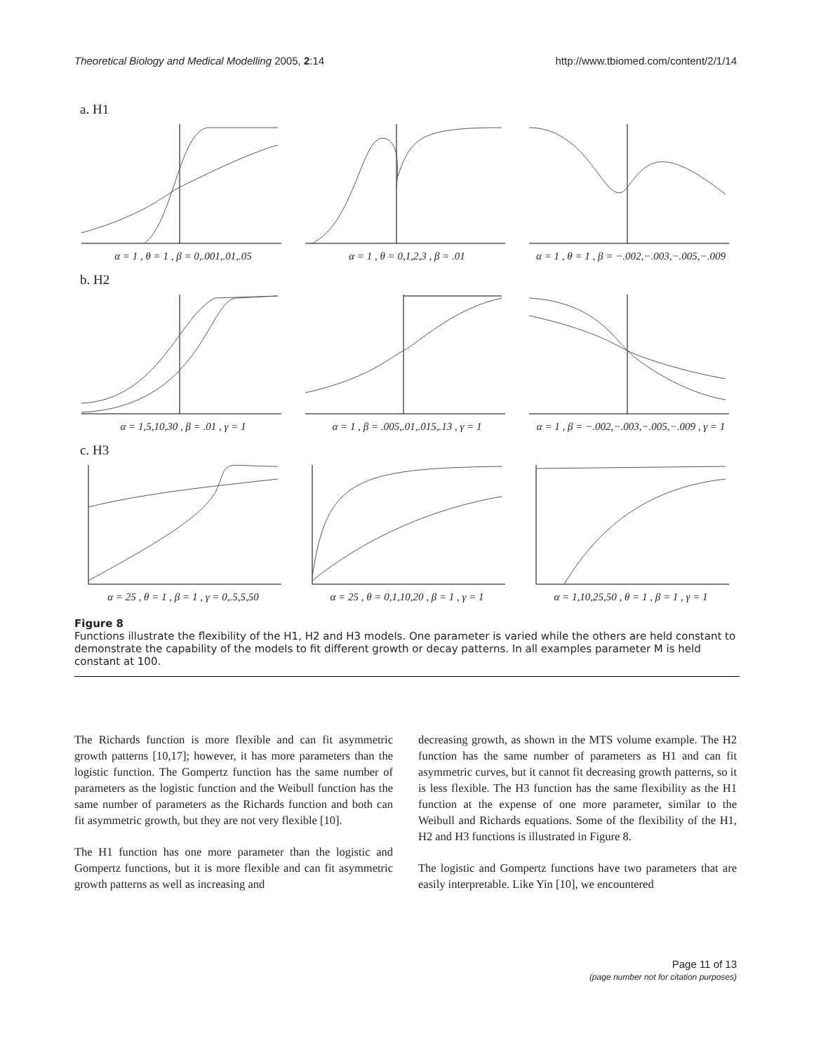Theoretical Biology and Medical Modelling 2005, 2:14 http://www.tbiomed.com/content/2/1/14
a. H1
α = 1 , θ = 1 , β = 0,.001,.01,.05 α = 1 , θ = 0,1,2,3 , β = .01 α = 1 , θ = 1 , β = −.002,−.003,−.005,−.009
b. H2
α = 1,5,10,30 , β = .01 , γ = 1 α = 1 , β = .005,.01,.015,.13 , γ = 1
α = 1 , β = −.002,−.003,−.005,−.009 , γ = 1
c. H3
α = 25 , θ = 1 , β = 1 , γ = 0,.5,5,50
α = 25 , θ = 0,1,10,20 , β = 1 , γ = 1
α = 1,10,25,50 , θ = 1 , β = 1 , γ = 1
Figure 8
Functions illustrate the flexibility of the H1, H2 and H3 models. One parameter is varied while the others are held constant to demonstrate the capability of the models to fit different growth or decay patterns. In all examples parameter M is held constant at 100.
The Richards function is more flexible and can fit asymmetric growth patterns [10,17]; however, it has more parameters than the logistic function. The Gompertz function has the same number of parameters as the logistic function and the Weibull function has the same number of parameters as the Richards function and both can fit asymmetric growth, but they are not very flexible [10].
The H1 function has one more parameter than the logistic and Gompertz functions, but it is more flexible and can fit asymmetric growth patterns as well as increasing and
decreasing growth, as shown in the MTS volume example. The H2 function has the same number of parameters as H1 and can fit asymmetric curves, but it cannot fit decreasing growth patterns, so it is less flexible. The H3 function has the same flexibility as the H1 function at the expense of one more parameter, similar to the Weibull and Richards equations. Some of the flexibility of the H1, H2 and H3 functions is illustrated in Figure 8.
The logistic and Gompertz functions have two parameters that are easily interpretable. Like Yin [10], we encountered
Page 11 of 13
(page number not for citation purposes)